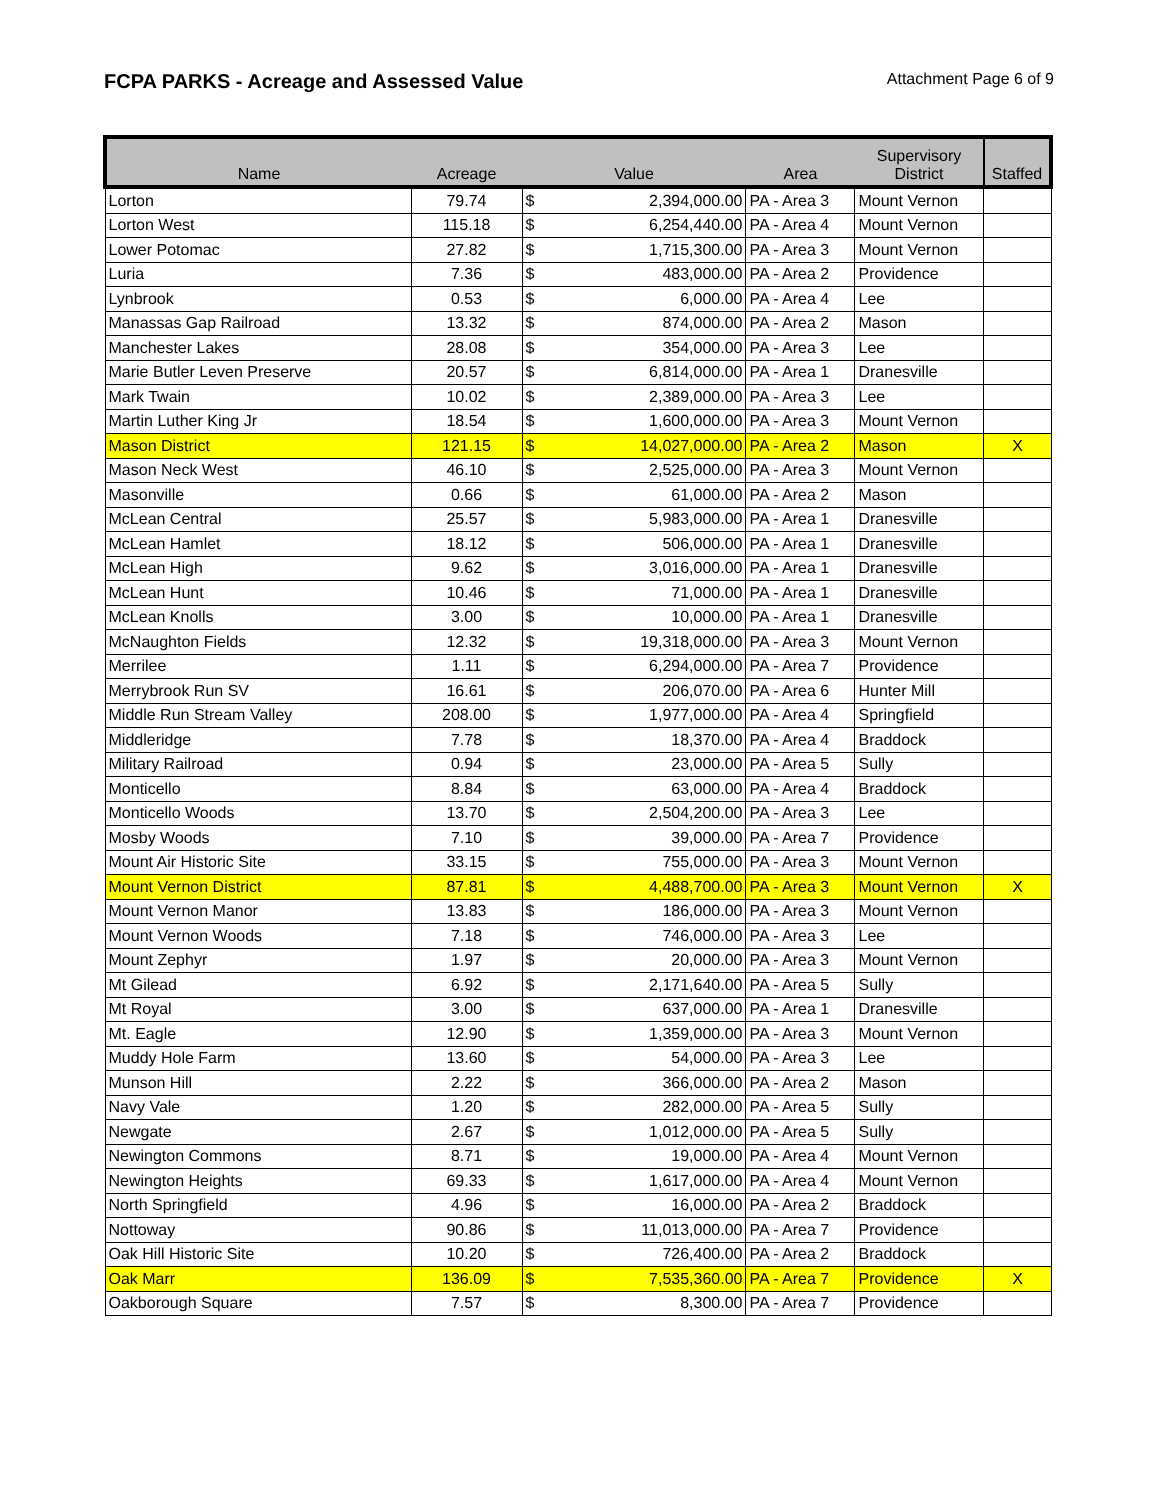FCPA PARKS - Acreage and Assessed Value
Attachment Page 6 of 9
| Name | Acreage | Value | | Area | Supervisory District | Staffed |
| --- | --- | --- | --- | --- | --- | --- |
| Lorton | 79.74 | $ | 2,394,000.00 | PA - Area 3 | Mount Vernon | |
| Lorton West | 115.18 | $ | 6,254,440.00 | PA - Area 4 | Mount Vernon | |
| Lower Potomac | 27.82 | $ | 1,715,300.00 | PA - Area 3 | Mount Vernon | |
| Luria | 7.36 | $ | 483,000.00 | PA - Area 2 | Providence | |
| Lynbrook | 0.53 | $ | 6,000.00 | PA - Area 4 | Lee | |
| Manassas Gap Railroad | 13.32 | $ | 874,000.00 | PA - Area 2 | Mason | |
| Manchester Lakes | 28.08 | $ | 354,000.00 | PA - Area 3 | Lee | |
| Marie Butler Leven Preserve | 20.57 | $ | 6,814,000.00 | PA - Area 1 | Dranesville | |
| Mark Twain | 10.02 | $ | 2,389,000.00 | PA - Area 3 | Lee | |
| Martin Luther King Jr | 18.54 | $ | 1,600,000.00 | PA - Area 3 | Mount Vernon | |
| Mason District | 121.15 | $ | 14,027,000.00 | PA - Area 2 | Mason | X |
| Mason Neck West | 46.10 | $ | 2,525,000.00 | PA - Area 3 | Mount Vernon | |
| Masonville | 0.66 | $ | 61,000.00 | PA - Area 2 | Mason | |
| McLean Central | 25.57 | $ | 5,983,000.00 | PA - Area 1 | Dranesville | |
| McLean Hamlet | 18.12 | $ | 506,000.00 | PA - Area 1 | Dranesville | |
| McLean High | 9.62 | $ | 3,016,000.00 | PA - Area 1 | Dranesville | |
| McLean Hunt | 10.46 | $ | 71,000.00 | PA - Area 1 | Dranesville | |
| McLean Knolls | 3.00 | $ | 10,000.00 | PA - Area 1 | Dranesville | |
| McNaughton Fields | 12.32 | $ | 19,318,000.00 | PA - Area 3 | Mount Vernon | |
| Merrilee | 1.11 | $ | 6,294,000.00 | PA - Area 7 | Providence | |
| Merrybrook Run SV | 16.61 | $ | 206,070.00 | PA - Area 6 | Hunter Mill | |
| Middle Run Stream Valley | 208.00 | $ | 1,977,000.00 | PA - Area 4 | Springfield | |
| Middleridge | 7.78 | $ | 18,370.00 | PA - Area 4 | Braddock | |
| Military Railroad | 0.94 | $ | 23,000.00 | PA - Area 5 | Sully | |
| Monticello | 8.84 | $ | 63,000.00 | PA - Area 4 | Braddock | |
| Monticello Woods | 13.70 | $ | 2,504,200.00 | PA - Area 3 | Lee | |
| Mosby Woods | 7.10 | $ | 39,000.00 | PA - Area 7 | Providence | |
| Mount Air Historic Site | 33.15 | $ | 755,000.00 | PA - Area 3 | Mount Vernon | |
| Mount Vernon District | 87.81 | $ | 4,488,700.00 | PA - Area 3 | Mount Vernon | X |
| Mount Vernon Manor | 13.83 | $ | 186,000.00 | PA - Area 3 | Mount Vernon | |
| Mount Vernon Woods | 7.18 | $ | 746,000.00 | PA - Area 3 | Lee | |
| Mount Zephyr | 1.97 | $ | 20,000.00 | PA - Area 3 | Mount Vernon | |
| Mt Gilead | 6.92 | $ | 2,171,640.00 | PA - Area 5 | Sully | |
| Mt Royal | 3.00 | $ | 637,000.00 | PA - Area 1 | Dranesville | |
| Mt. Eagle | 12.90 | $ | 1,359,000.00 | PA - Area 3 | Mount Vernon | |
| Muddy Hole Farm | 13.60 | $ | 54,000.00 | PA - Area 3 | Lee | |
| Munson Hill | 2.22 | $ | 366,000.00 | PA - Area 2 | Mason | |
| Navy Vale | 1.20 | $ | 282,000.00 | PA - Area 5 | Sully | |
| Newgate | 2.67 | $ | 1,012,000.00 | PA - Area 5 | Sully | |
| Newington Commons | 8.71 | $ | 19,000.00 | PA - Area 4 | Mount Vernon | |
| Newington Heights | 69.33 | $ | 1,617,000.00 | PA - Area 4 | Mount Vernon | |
| North Springfield | 4.96 | $ | 16,000.00 | PA - Area 2 | Braddock | |
| Nottoway | 90.86 | $ | 11,013,000.00 | PA - Area 7 | Providence | |
| Oak Hill Historic Site | 10.20 | $ | 726,400.00 | PA - Area 2 | Braddock | |
| Oak Marr | 136.09 | $ | 7,535,360.00 | PA - Area 7 | Providence | X |
| Oakborough Square | 7.57 | $ | 8,300.00 | PA - Area 7 | Providence | |